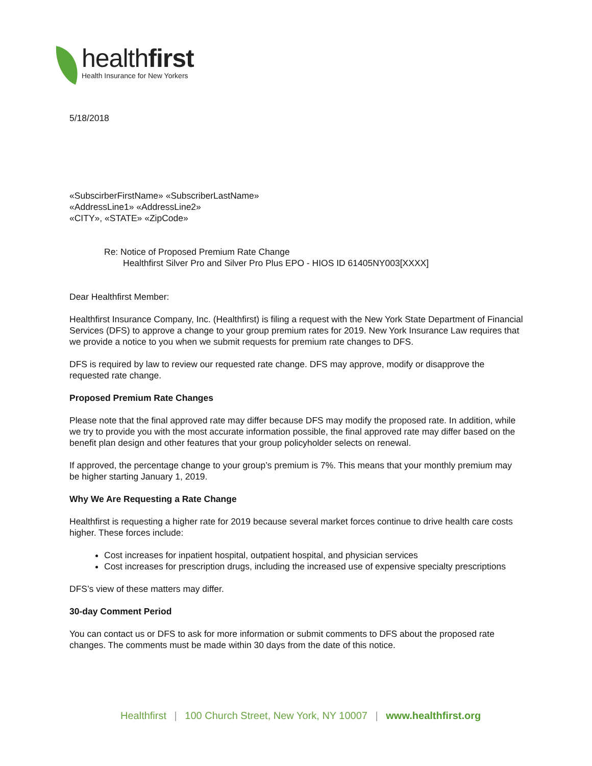healthfirst
Health Insurance for New Yorkers
5/18/2018
«SubscirberFirstName» «SubscriberLastName»
«AddressLine1» «AddressLine2»
«CITY», «STATE» «ZipCode»
Re: Notice of Proposed Premium Rate Change
Healthfirst Silver Pro and Silver Pro Plus EPO - HIOS ID 61405NY003[XXXX]
Dear Healthfirst Member:
Healthfirst Insurance Company, Inc. (Healthfirst) is filing a request with the New York State Department of Financial Services (DFS) to approve a change to your group premium rates for 2019. New York Insurance Law requires that we provide a notice to you when we submit requests for premium rate changes to DFS.
DFS is required by law to review our requested rate change. DFS may approve, modify or disapprove the requested rate change.
Proposed Premium Rate Changes
Please note that the final approved rate may differ because DFS may modify the proposed rate. In addition, while we try to provide you with the most accurate information possible, the final approved rate may differ based on the benefit plan design and other features that your group policyholder selects on renewal.
If approved, the percentage change to your group’s premium is 7%. This means that your monthly premium may be higher starting January 1, 2019.
Why We Are Requesting a Rate Change
Healthfirst is requesting a higher rate for 2019 because several market forces continue to drive health care costs higher. These forces include:
Cost increases for inpatient hospital, outpatient hospital, and physician services
Cost increases for prescription drugs, including the increased use of expensive specialty prescriptions
DFS’s view of these matters may differ.
30-day Comment Period
You can contact us or DFS to ask for more information or submit comments to DFS about the proposed rate changes. The comments must be made within 30 days from the date of this notice.
Healthfirst | 100 Church Street, New York, NY 10007 | www.healthfirst.org